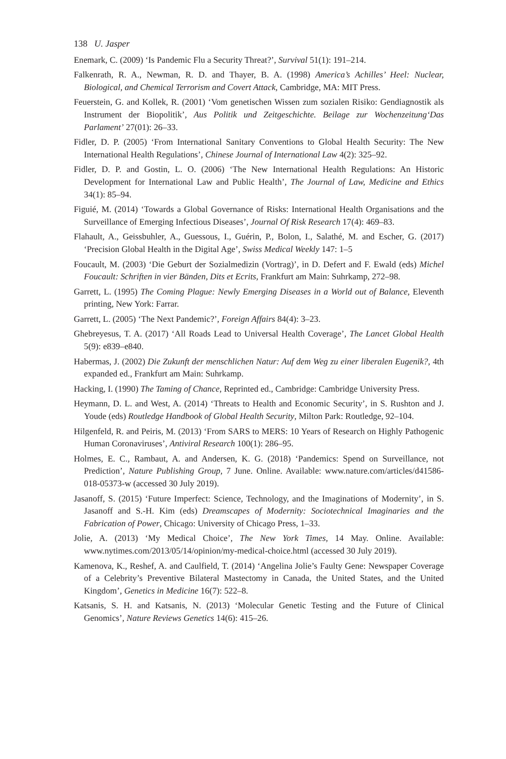138 U. Jasper
Enemark, C. (2009) ‘Is Pandemic Flu a Security Threat?’, Survival 51(1): 191–214.
Falkenrath, R. A., Newman, R. D. and Thayer, B. A. (1998) America’s Achilles’ Heel: Nuclear, Biological, and Chemical Terrorism and Covert Attack, Cambridge, MA: MIT Press.
Feuerstein, G. and Kollek, R. (2001) ‘Vom genetischen Wissen zum sozialen Risiko: Gendiagnostik als Instrument der Biopolitik’, Aus Politik und Zeitgeschichte. Beilage zur Wochenzeitung‘Das Parlament’ 27(01): 26–33.
Fidler, D. P. (2005) ‘From International Sanitary Conventions to Global Health Security: The New International Health Regulations’, Chinese Journal of International Law 4(2): 325–92.
Fidler, D. P. and Gostin, L. O. (2006) ‘The New International Health Regulations: An Historic Development for International Law and Public Health’, The Journal of Law, Medicine and Ethics 34(1): 85–94.
Figuié, M. (2014) ‘Towards a Global Governance of Risks: International Health Organisations and the Surveillance of Emerging Infectious Diseases’, Journal Of Risk Research 17(4): 469–83.
Flahault, A., Geissbuhler, A., Guessous, I., Guérin, P., Bolon, I., Salathé, M. and Escher, G. (2017) ‘Precision Global Health in the Digital Age’, Swiss Medical Weekly 147: 1–5
Foucault, M. (2003) ‘Die Geburt der Sozialmedizin (Vortrag)’, in D. Defert and F. Ewald (eds) Michel Foucault: Schriften in vier Bänden, Dits et Ecrits, Frankfurt am Main: Suhrkamp, 272–98.
Garrett, L. (1995) The Coming Plague: Newly Emerging Diseases in a World out of Balance, Eleventh printing, New York: Farrar.
Garrett, L. (2005) ‘The Next Pandemic?’, Foreign Affairs 84(4): 3–23.
Ghebreyesus, T. A. (2017) ‘All Roads Lead to Universal Health Coverage’, The Lancet Global Health 5(9): e839–e840.
Habermas, J. (2002) Die Zukunft der menschlichen Natur: Auf dem Weg zu einer liberalen Eugenik?, 4th expanded ed., Frankfurt am Main: Suhrkamp.
Hacking, I. (1990) The Taming of Chance, Reprinted ed., Cambridge: Cambridge University Press.
Heymann, D. L. and West, A. (2014) ‘Threats to Health and Economic Security’, in S. Rushton and J. Youde (eds) Routledge Handbook of Global Health Security, Milton Park: Routledge, 92–104.
Hilgenfeld, R. and Peiris, M. (2013) ‘From SARS to MERS: 10 Years of Research on Highly Pathogenic Human Coronaviruses’, Antiviral Research 100(1): 286–95.
Holmes, E. C., Rambaut, A. and Andersen, K. G. (2018) ‘Pandemics: Spend on Surveillance, not Prediction’, Nature Publishing Group, 7 June. Online. Available: www.nature.com/articles/d41586-018-05373-w (accessed 30 July 2019).
Jasanoff, S. (2015) ‘Future Imperfect: Science, Technology, and the Imaginations of Modernity’, in S. Jasanoff and S.-H. Kim (eds) Dreamscapes of Modernity: Sociotechnical Imaginaries and the Fabrication of Power, Chicago: University of Chicago Press, 1–33.
Jolie, A. (2013) ‘My Medical Choice’, The New York Times, 14 May. Online. Available: www.nytimes.com/2013/05/14/opinion/my-medical-choice.html (accessed 30 July 2019).
Kamenova, K., Reshef, A. and Caulfield, T. (2014) ‘Angelina Jolie’s Faulty Gene: Newspaper Coverage of a Celebrity’s Preventive Bilateral Mastectomy in Canada, the United States, and the United Kingdom’, Genetics in Medicine 16(7): 522–8.
Katsanis, S. H. and Katsanis, N. (2013) ‘Molecular Genetic Testing and the Future of Clinical Genomics’, Nature Reviews Genetics 14(6): 415–26.